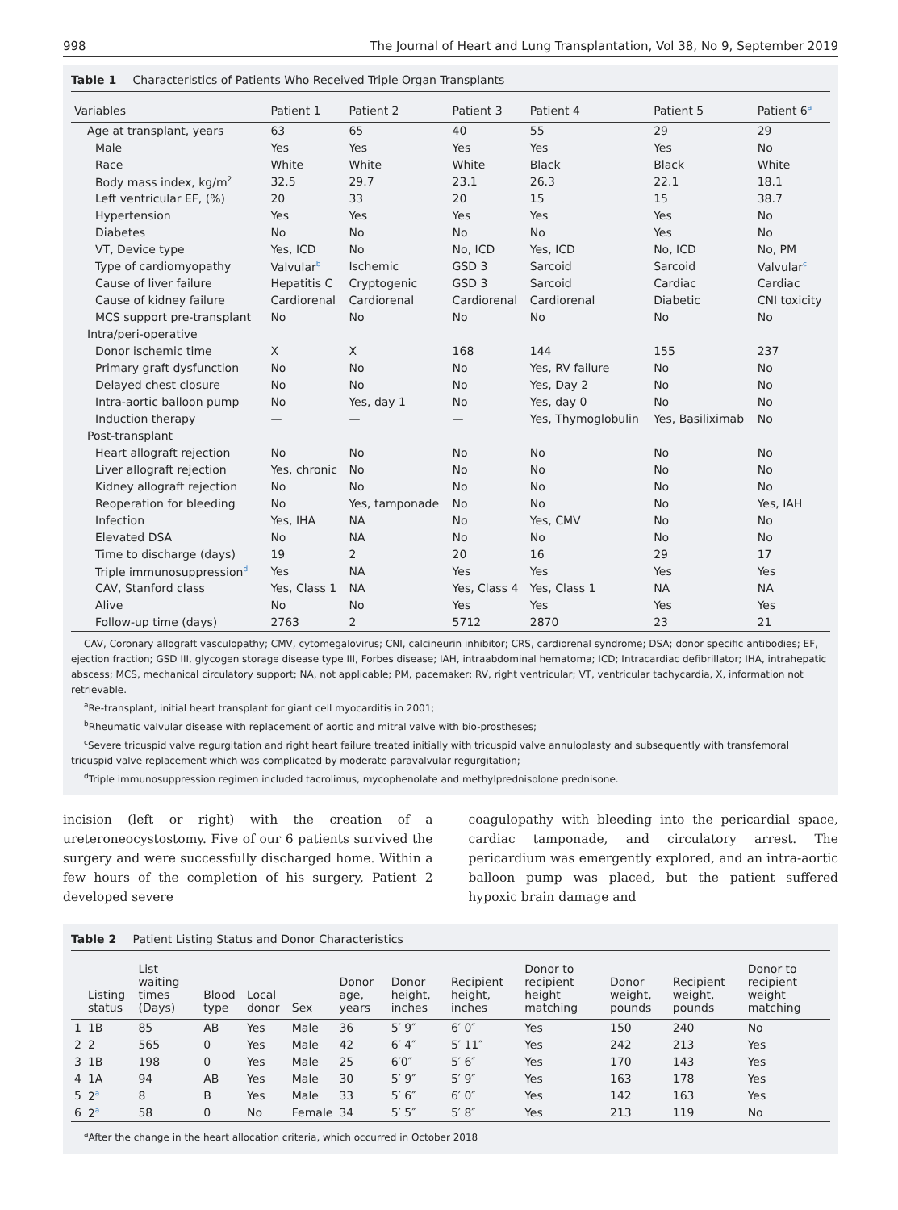998 The Journal of Heart and Lung Transplantation, Vol 38, No 9, September 2019
Table 1 Characteristics of Patients Who Received Triple Organ Transplants
| Variables | Patient 1 | Patient 2 | Patient 3 | Patient 4 | Patient 5 | Patient 6<sup>a</sup> |
| --- | --- | --- | --- | --- | --- | --- |
| Age at transplant, years | 63 | 65 | 40 | 55 | 29 | 29 |
| Male | Yes | Yes | Yes | Yes | Yes | No |
| Race | White | White | White | Black | Black | White |
| Body mass index, kg/m<sup>2</sup> | 32.5 | 29.7 | 23.1 | 26.3 | 22.1 | 18.1 |
| Left ventricular EF, (%) | 20 | 33 | 20 | 15 | 15 | 38.7 |
| Hypertension | Yes | Yes | Yes | Yes | Yes | No |
| Diabetes | No | No | No | No | Yes | No |
| VT, Device type | Yes, ICD | No | No, ICD | Yes, ICD | No, ICD | No, PM |
| Type of cardiomyopathy | Valvular<sup>b</sup> | Ischemic | GSD 3 | Sarcoid | Sarcoid | Valvular<sup>c</sup> |
| Cause of liver failure | Hepatitis C | Cryptogenic | GSD 3 | Sarcoid | Cardiac | Cardiac |
| Cause of kidney failure | Cardiorenal | Cardiorenal | Cardiorenal | Cardiorenal | Diabetic | CNI toxicity |
| MCS support pre-transplant | No | No | No | No | No | No |
| Intra/peri-operative | | | | | | |
| Donor ischemic time | X | X | 168 | 144 | 155 | 237 |
| Primary graft dysfunction | No | No | No | Yes, RV failure | No | No |
| Delayed chest closure | No | No | No | Yes, Day 2 | No | No |
| Intra-aortic balloon pump | No | Yes, day 1 | No | Yes, day 0 | No | No |
| Induction therapy | — | — | — | Yes, Thymoglobulin | Yes, Basiliximab | No |
| Post-transplant | | | | | | |
| Heart allograft rejection | No | No | No | No | No | No |
| Liver allograft rejection | Yes, chronic | No | No | No | No | No |
| Kidney allograft rejection | No | No | No | No | No | No |
| Reoperation for bleeding | No | Yes, tamponade | No | No | No | Yes, IAH |
| Infection | Yes, IHA | NA | No | Yes, CMV | No | No |
| Elevated DSA | No | NA | No | No | No | No |
| Time to discharge (days) | 19 | 2 | 20 | 16 | 29 | 17 |
| Triple immunosuppression<sup>d</sup> | Yes | NA | Yes | Yes | Yes | Yes |
| CAV, Stanford class | Yes, Class 1 | NA | Yes, Class 4 | Yes, Class 1 | NA | NA |
| Alive | No | No | Yes | Yes | Yes | Yes |
| Follow-up time (days) | 2763 | 2 | 5712 | 2870 | 23 | 21 |
CAV, Coronary allograft vasculopathy; CMV, cytomegalovirus; CNI, calcineurin inhibitor; CRS, cardiorenal syndrome; DSA; donor specific antibodies; EF, ejection fraction; GSD III, glycogen storage disease type III, Forbes disease; IAH, intraabdominal hematoma; ICD; Intracardiac defibrillator; IHA, intrahepatic abscess; MCS, mechanical circulatory support; NA, not applicable; PM, pacemaker; RV, right ventricular; VT, ventricular tachycardia, X, information not retrievable.
<sup>a</sup> Re-transplant, initial heart transplant for giant cell myocarditis in 2001;
<sup>b</sup> Rheumatic valvular disease with replacement of aortic and mitral valve with bio-prostheses;
<sup>c</sup> Severe tricuspid valve regurgitation and right heart failure treated initially with tricuspid valve annuloplasty and subsequently with transfemoral tricuspid valve replacement which was complicated by moderate paravalvular regurgitation;
<sup>d</sup> Triple immunosuppression regimen included tacrolimus, mycophenolate and methylprednisolone prednisone.
incision (left or right) with the creation of a ureteroneocystostomy. Five of our 6 patients survived the surgery and were successfully discharged home. Within a few hours of the completion of his surgery, Patient 2 developed severe
coagulopathy with bleeding into the pericardial space, cardiac tamponade, and circulatory arrest. The pericardium was emergently explored, and an intra-aortic balloon pump was placed, but the patient suffered hypoxic brain damage and
Table 2 Patient Listing Status and Donor Characteristics
| | Listing status | List waiting times (Days) | Blood type | Local donor | Sex | Donor age, years | Donor height, inches | Recipient height, inches | Donor to recipient height matching | Donor weight, pounds | Recipient weight, pounds | Donor to recipient weight matching |
| --- | --- | --- | --- | --- | --- | --- | --- | --- | --- | --- | --- | --- |
| 1 | 1B | 85 | AB | Yes | Male | 36 | 5′ 9″ | 6′ 0″ | Yes | 150 | 240 | No |
| 2 | 2 | 565 | 0 | Yes | Male | 42 | 6′ 4″ | 5′ 11″ | Yes | 242 | 213 | Yes |
| 3 | 1B | 198 | 0 | Yes | Male | 25 | 6′0″ | 5′ 6″ | Yes | 170 | 143 | Yes |
| 4 | 1A | 94 | AB | Yes | Male | 30 | 5′ 9″ | 5′ 9″ | Yes | 163 | 178 | Yes |
| 5 | 2<sup>a</sup> | 8 | B | Yes | Male | 33 | 5′ 6″ | 6′ 0″ | Yes | 142 | 163 | Yes |
| 6 | 2<sup>a</sup> | 58 | 0 | No | Female | 34 | 5′ 5″ | 5′ 8″ | Yes | 213 | 119 | No |
<sup>a</sup> After the change in the heart allocation criteria, which occurred in October 2018